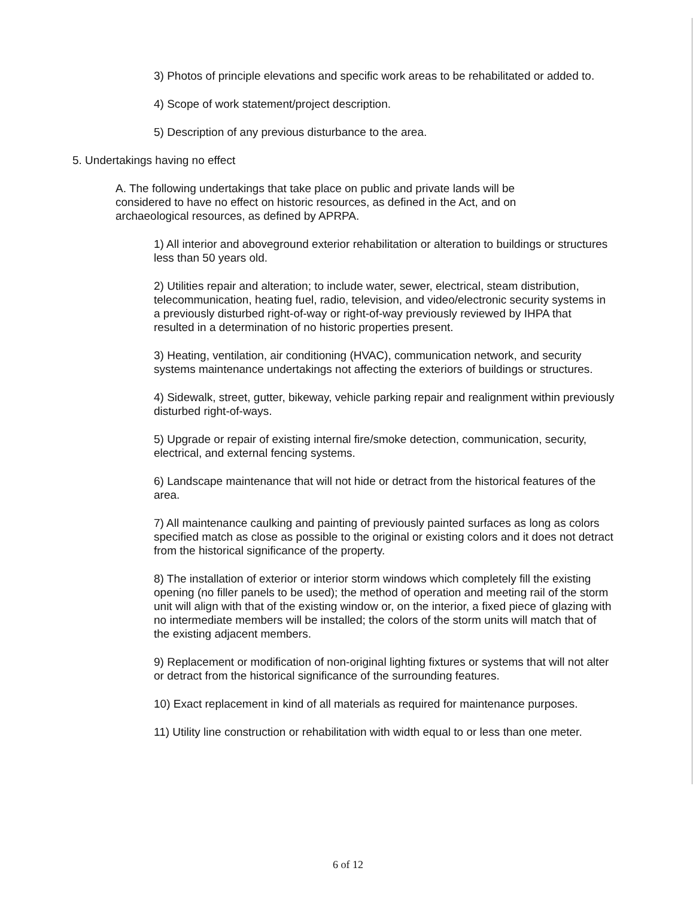3) Photos of principle elevations and specific work areas to be rehabilitated or added to.
4) Scope of work statement/project description.
5) Description of any previous disturbance to the area.
5. Undertakings having no effect
A. The following undertakings that take place on public and private lands will be considered to have no effect on historic resources, as defined in the Act, and on archaeological resources, as defined by APRPA.
1) All interior and aboveground exterior rehabilitation or alteration to buildings or structures less than 50 years old.
2) Utilities repair and alteration; to include water, sewer, electrical, steam distribution, telecommunication, heating fuel, radio, television, and video/electronic security systems in a previously disturbed right-of-way or right-of-way previously reviewed by IHPA that resulted in a determination of no historic properties present.
3) Heating, ventilation, air conditioning (HVAC), communication network, and security systems maintenance undertakings not affecting the exteriors of buildings or structures.
4) Sidewalk, street, gutter, bikeway, vehicle parking repair and realignment within previously disturbed right-of-ways.
5) Upgrade or repair of existing internal fire/smoke detection, communication, security, electrical, and external fencing systems.
6) Landscape maintenance that will not hide or detract from the historical features of the area.
7) All maintenance caulking and painting of previously painted surfaces as long as colors specified match as close as possible to the original or existing colors and it does not detract from the historical significance of the property.
8) The installation of exterior or interior storm windows which completely fill the existing opening (no filler panels to be used); the method of operation and meeting rail of the storm unit will align with that of the existing window or, on the interior, a fixed piece of glazing with no intermediate members will be installed; the colors of the storm units will match that of the existing adjacent members.
9) Replacement or modification of non-original lighting fixtures or systems that will not alter or detract from the historical significance of the surrounding features.
10) Exact replacement in kind of all materials as required for maintenance purposes.
11) Utility line construction or rehabilitation with width equal to or less than one meter.
6 of 12